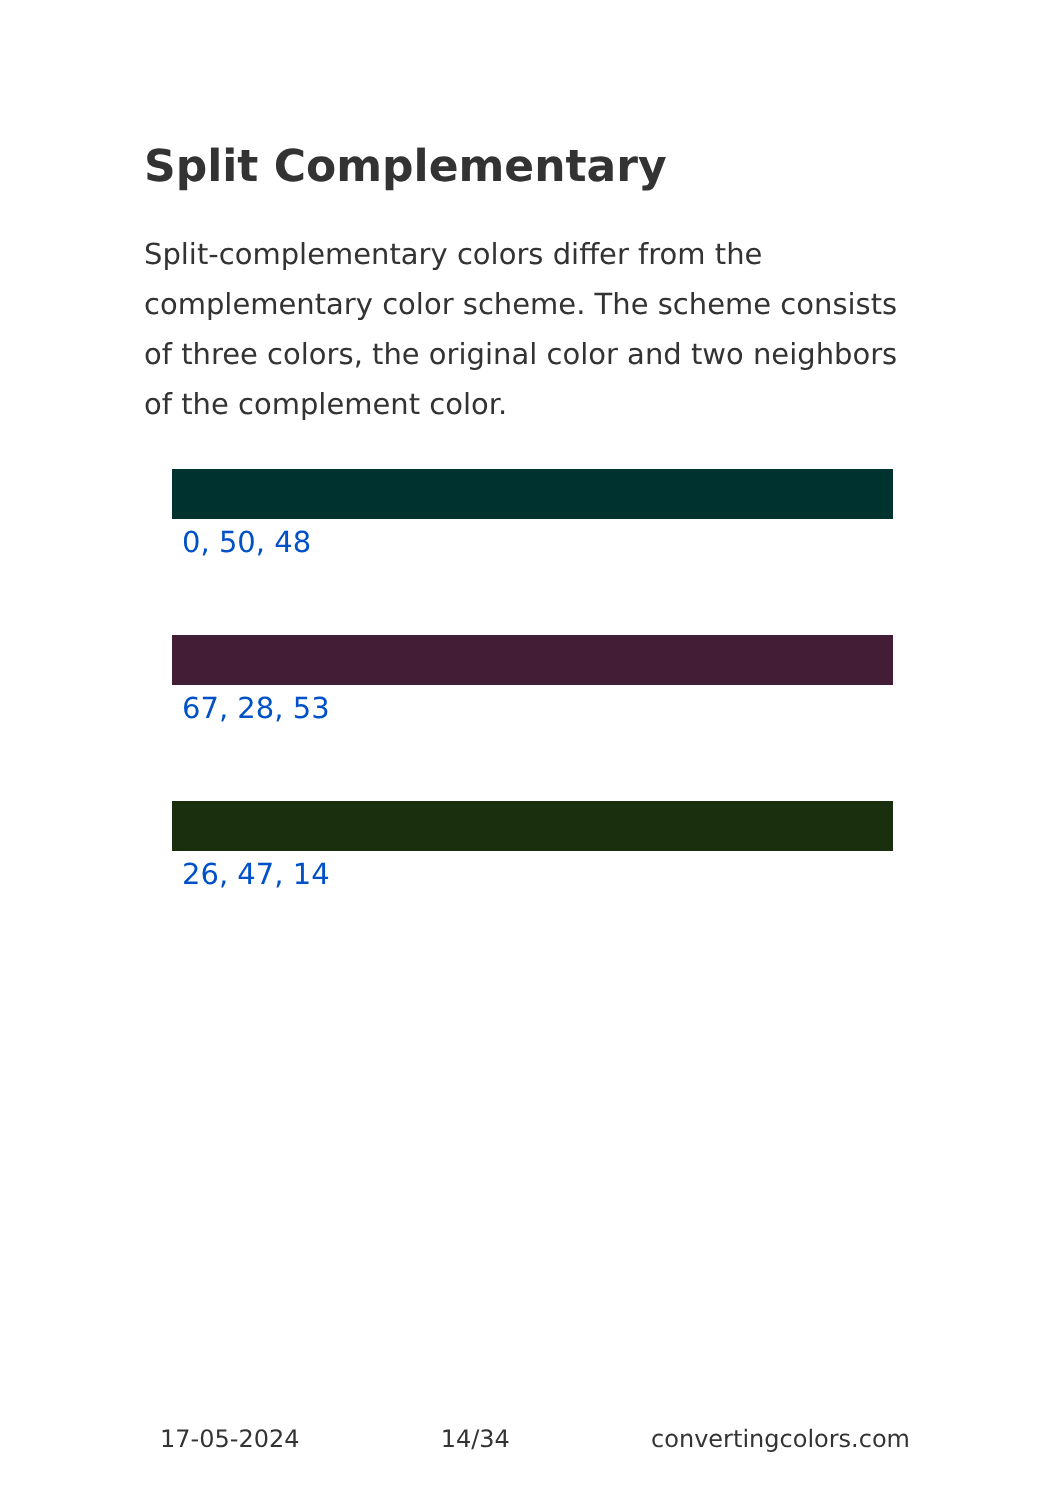Split Complementary
Split-complementary colors differ from the complementary color scheme. The scheme consists of three colors, the original color and two neighbors of the complement color.
0, 50, 48
67, 28, 53
26, 47, 14
17-05-2024 14/34 convertingcolors.com